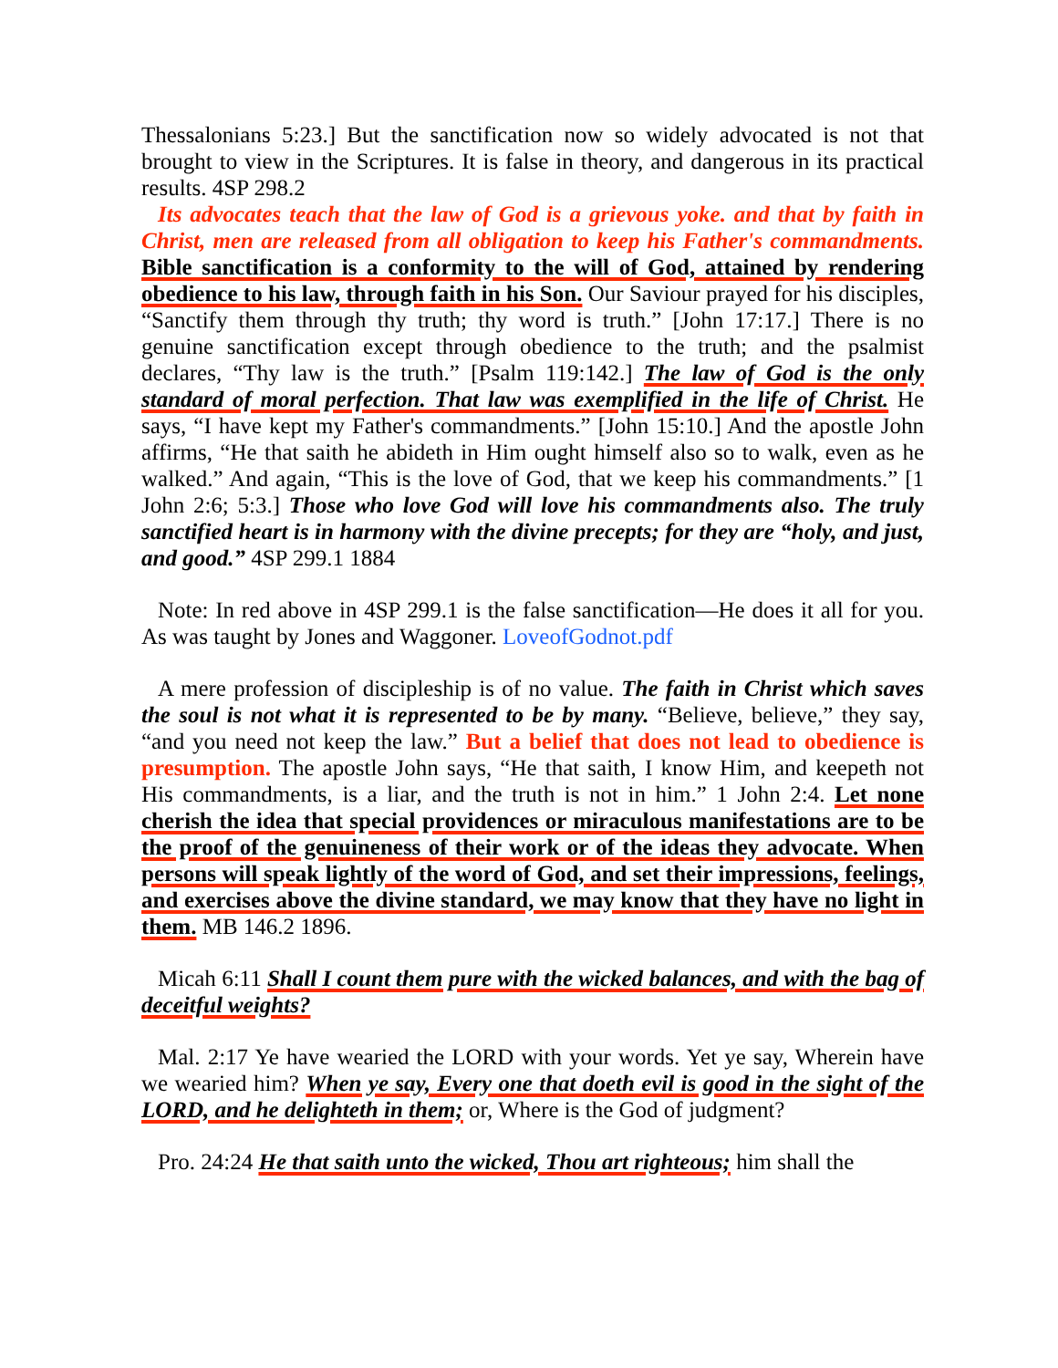Thessalonians 5:23.] But the sanctification now so widely advocated is not that brought to view in the Scriptures. It is false in theory, and dangerous in its practical results. 4SP 298.2
Its advocates teach that the law of God is a grievous yoke. and that by faith in Christ, men are released from all obligation to keep his Father's commandments. Bible sanctification is a conformity to the will of God, attained by rendering obedience to his law, through faith in his Son. Our Saviour prayed for his disciples, “Sanctify them through thy truth; thy word is truth.” [John 17:17.] There is no genuine sanctification except through obedience to the truth; and the psalmist declares, “Thy law is the truth.” [Psalm 119:142.] The law of God is the only standard of moral perfection. That law was exemplified in the life of Christ. He says, “I have kept my Father's commandments.” [John 15:10.] And the apostle John affirms, “He that saith he abideth in Him ought himself also so to walk, even as he walked.” And again, “This is the love of God, that we keep his commandments.” [1 John 2:6; 5:3.] Those who love God will love his commandments also. The truly sanctified heart is in harmony with the divine precepts; for they are “holy, and just, and good.” 4SP 299.1 1884
Note: In red above in 4SP 299.1 is the false sanctification—He does it all for you. As was taught by Jones and Waggoner. LoveofGodnot.pdf
A mere profession of discipleship is of no value. The faith in Christ which saves the soul is not what it is represented to be by many. “Believe, believe,” they say, “and you need not keep the law.” But a belief that does not lead to obedience is presumption. The apostle John says, “He that saith, I know Him, and keepeth not His commandments, is a liar, and the truth is not in him.” 1 John 2:4. Let none cherish the idea that special providences or miraculous manifestations are to be the proof of the genuineness of their work or of the ideas they advocate. When persons will speak lightly of the word of God, and set their impressions, feelings, and exercises above the divine standard, we may know that they have no light in them. MB 146.2 1896.
Micah 6:11 Shall I count them pure with the wicked balances, and with the bag of deceitful weights?
Mal. 2:17 Ye have wearied the LORD with your words. Yet ye say, Wherein have we wearied him? When ye say, Every one that doeth evil is good in the sight of the LORD, and he delighteth in them; or, Where is the God of judgment?
Pro. 24:24 He that saith unto the wicked, Thou art righteous; him shall the